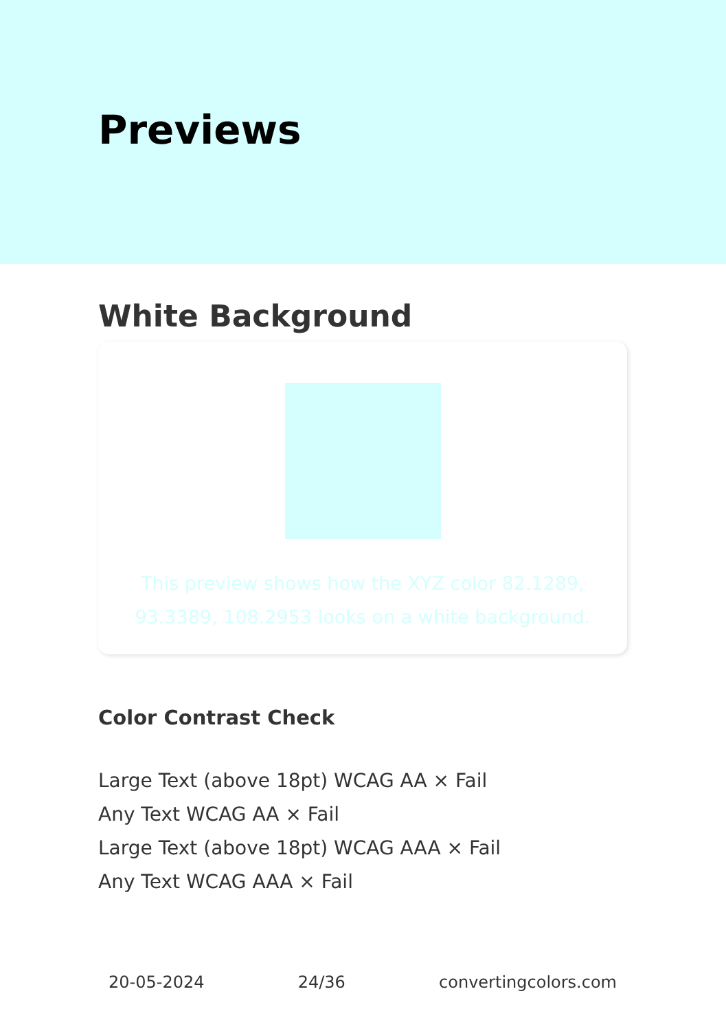Previews
White Background
This preview shows how the XYZ color 82.1289, 93.3389, 108.2953 looks on a white background.
Color Contrast Check
Large Text (above 18pt) WCAG AA × Fail
Any Text WCAG AA × Fail
Large Text (above 18pt) WCAG AAA × Fail
Any Text WCAG AAA × Fail
20-05-2024 24/36 convertingcolors.com